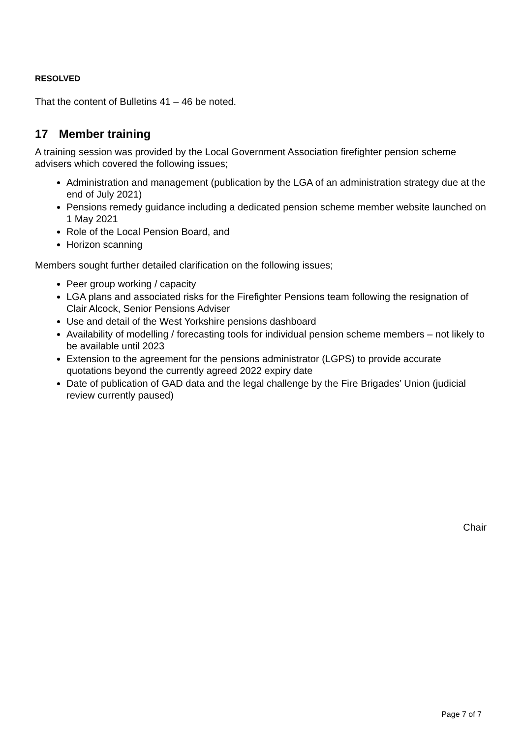RESOLVED
That the content of Bulletins 41 – 46 be noted.
17 Member training
A training session was provided by the Local Government Association firefighter pension scheme advisers which covered the following issues;
Administration and management (publication by the LGA of an administration strategy due at the end of July 2021)
Pensions remedy guidance including a dedicated pension scheme member website launched on 1 May 2021
Role of the Local Pension Board, and
Horizon scanning
Members sought further detailed clarification on the following issues;
Peer group working / capacity
LGA plans and associated risks for the Firefighter Pensions team following the resignation of Clair Alcock, Senior Pensions Adviser
Use and detail of the West Yorkshire pensions dashboard
Availability of modelling / forecasting tools for individual pension scheme members – not likely to be available until 2023
Extension to the agreement for the pensions administrator (LGPS) to provide accurate quotations beyond the currently agreed 2022 expiry date
Date of publication of GAD data and the legal challenge by the Fire Brigades’ Union (judicial review currently paused)
Chair
Page 7 of 7